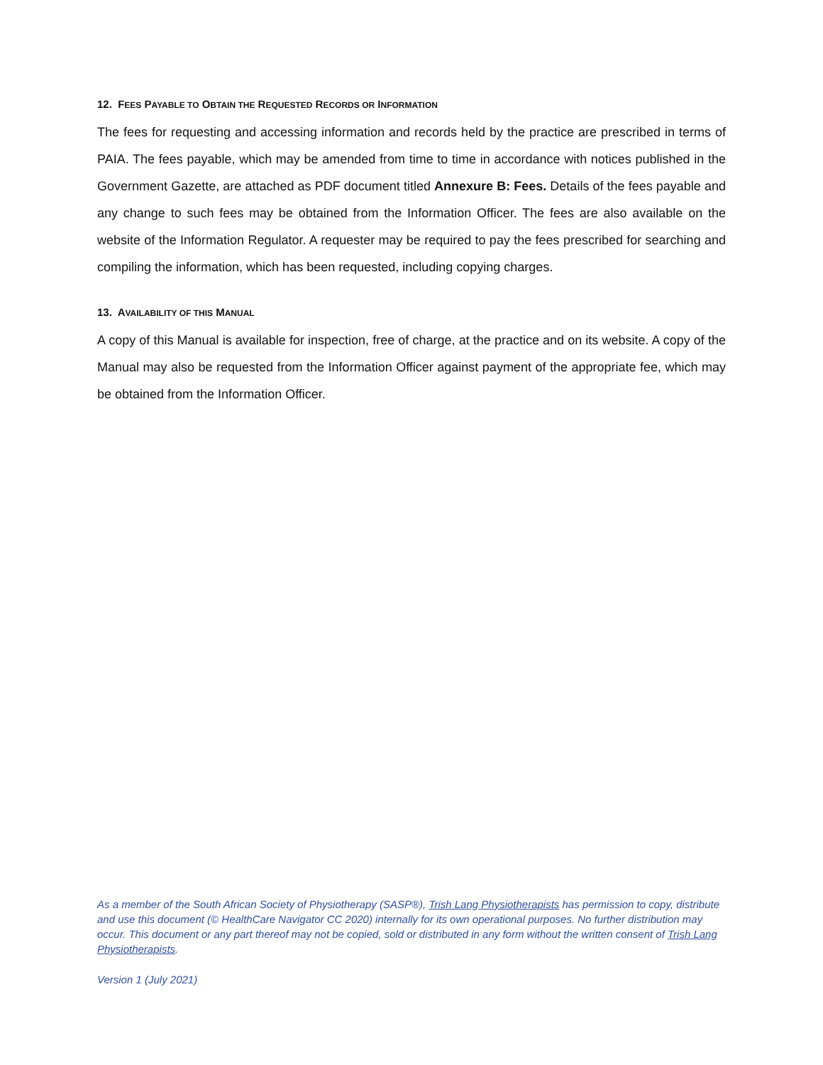12. FEES PAYABLE TO OBTAIN THE REQUESTED RECORDS OR INFORMATION
The fees for requesting and accessing information and records held by the practice are prescribed in terms of PAIA. The fees payable, which may be amended from time to time in accordance with notices published in the Government Gazette, are attached as PDF document titled Annexure B: Fees. Details of the fees payable and any change to such fees may be obtained from the Information Officer. The fees are also available on the website of the Information Regulator. A requester may be required to pay the fees prescribed for searching and compiling the information, which has been requested, including copying charges.
13. AVAILABILITY OF THIS MANUAL
A copy of this Manual is available for inspection, free of charge, at the practice and on its website. A copy of the Manual may also be requested from the Information Officer against payment of the appropriate fee, which may be obtained from the Information Officer.
As a member of the South African Society of Physiotherapy (SASP®), Trish Lang Physiotherapists has permission to copy, distribute and use this document (© HealthCare Navigator CC 2020) internally for its own operational purposes. No further distribution may occur. This document or any part thereof may not be copied, sold or distributed in any form without the written consent of Trish Lang Physiotherapists.
Version 1 (July 2021)